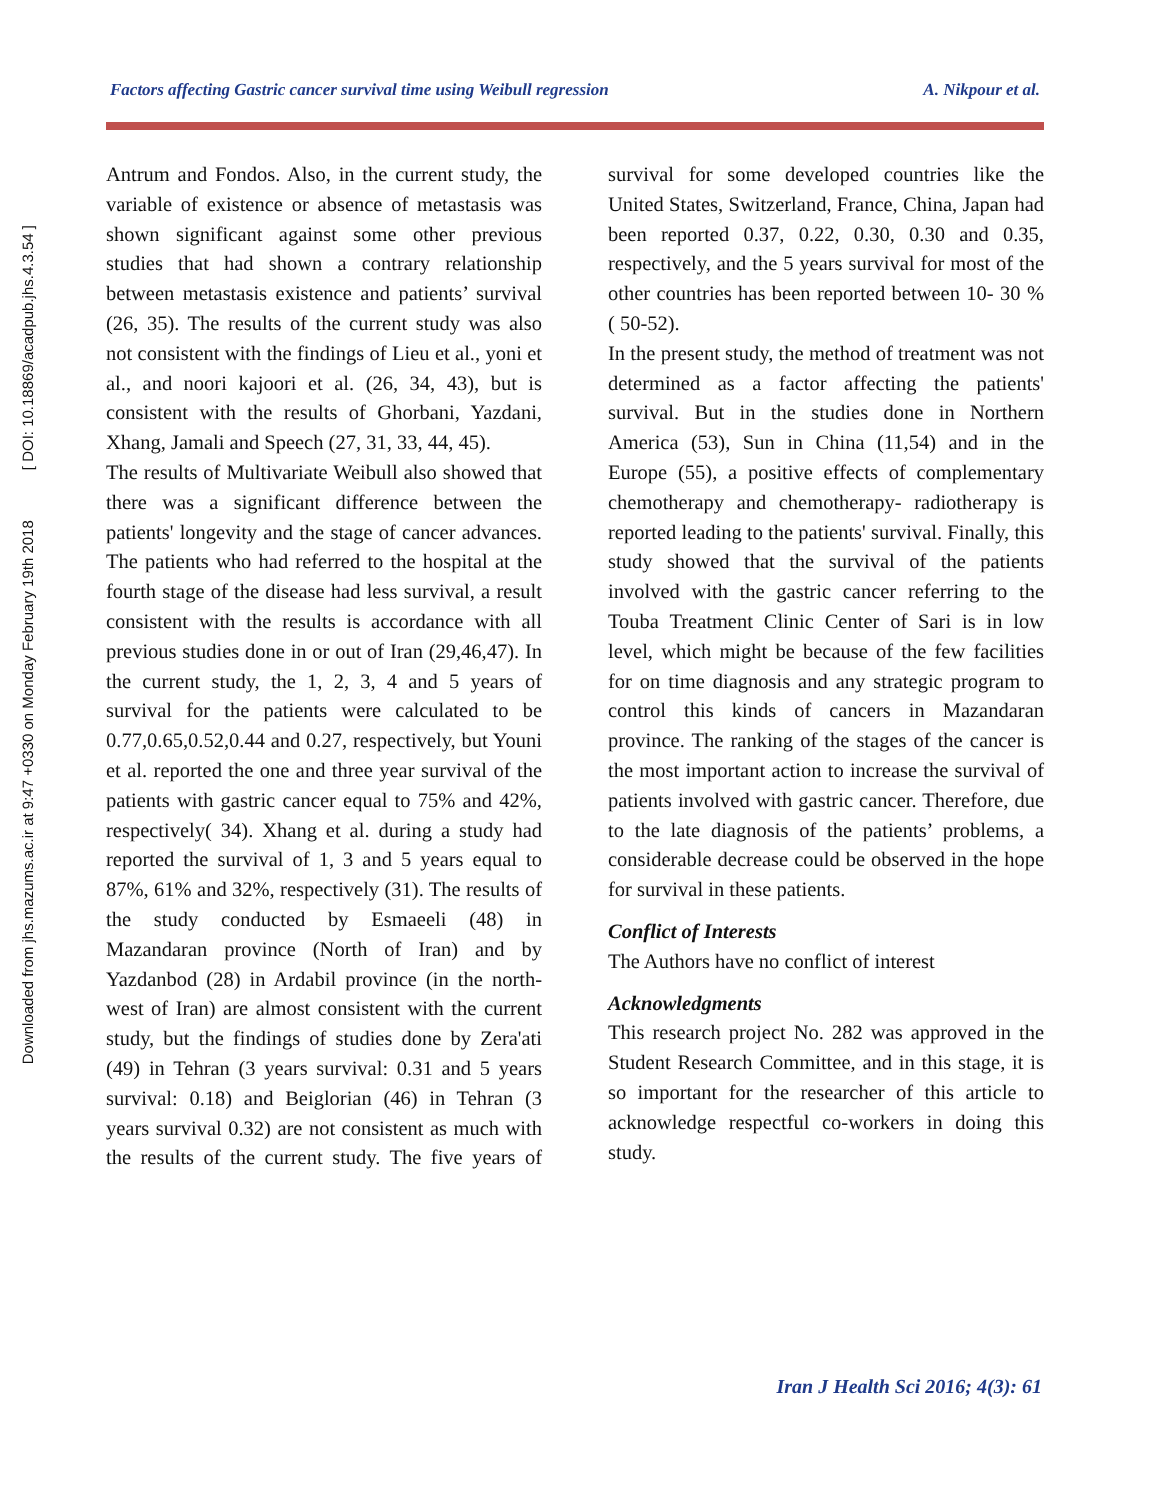Downloaded from jhs.mazums.ac.ir at 9:47 +0330 on Monday February 19th 2018 [ DOI: 10.18869/acadpub.jhs.4.3.54 ]
Factors affecting Gastric cancer survival time using Weibull regression A. Nikpour et al.
Antrum and Fondos. Also, in the current study, the variable of existence or absence of metastasis was shown significant against some other previous studies that had shown a contrary relationship between metastasis existence and patients’ survival (26, 35). The results of the current study was also not consistent with the findings of Lieu et al., yoni et al., and noori kajoori et al. (26, 34, 43), but is consistent with the results of Ghorbani, Yazdani, Xhang, Jamali and Speech (27, 31, 33, 44, 45).
The results of Multivariate Weibull also showed that there was a significant difference between the patients' longevity and the stage of cancer advances. The patients who had referred to the hospital at the fourth stage of the disease had less survival, a result consistent with the results is accordance with all previous studies done in or out of Iran (29,46,47). In the current study, the 1, 2, 3, 4 and 5 years of survival for the patients were calculated to be 0.77,0.65,0.52,0.44 and 0.27, respectively, but Youni et al. reported the one and three year survival of the patients with gastric cancer equal to 75% and 42%, respectively( 34). Xhang et al. during a study had reported the survival of 1, 3 and 5 years equal to 87%, 61% and 32%, respectively (31). The results of the study conducted by Esmaeeli (48) in Mazandaran province (North of Iran) and by Yazdanbod (28) in Ardabil province (in the north-west of Iran) are almost consistent with the current study, but the findings of studies done by Zera'ati (49) in Tehran (3 years survival: 0.31 and 5 years survival: 0.18) and Beiglorian (46) in Tehran (3 years survival 0.32) are not consistent as much with the results of the current study. The five years of survival for some developed countries like the United States, Switzerland, France, China, Japan had been reported 0.37, 0.22, 0.30, 0.30 and 0.35, respectively, and the 5 years survival for most of the other countries has been reported between 10- 30 % ( 50-52).
In the present study, the method of treatment was not determined as a factor affecting the patients' survival. But in the studies done in Northern America (53), Sun in China (11,54) and in the Europe (55), a positive effects of complementary chemotherapy and chemotherapy- radiotherapy is reported leading to the patients' survival. Finally, this study showed that the survival of the patients involved with the gastric cancer referring to the Touba Treatment Clinic Center of Sari is in low level, which might be because of the few facilities for on time diagnosis and any strategic program to control this kinds of cancers in Mazandaran province. The ranking of the stages of the cancer is the most important action to increase the survival of patients involved with gastric cancer. Therefore, due to the late diagnosis of the patients’ problems, a considerable decrease could be observed in the hope for survival in these patients.
Conflict of Interests
The Authors have no conflict of interest
Acknowledgments
This research project No. 282 was approved in the Student Research Committee, and in this stage, it is so important for the researcher of this article to acknowledge respectful co-workers in doing this study.
Iran J Health Sci 2016; 4(3): 61